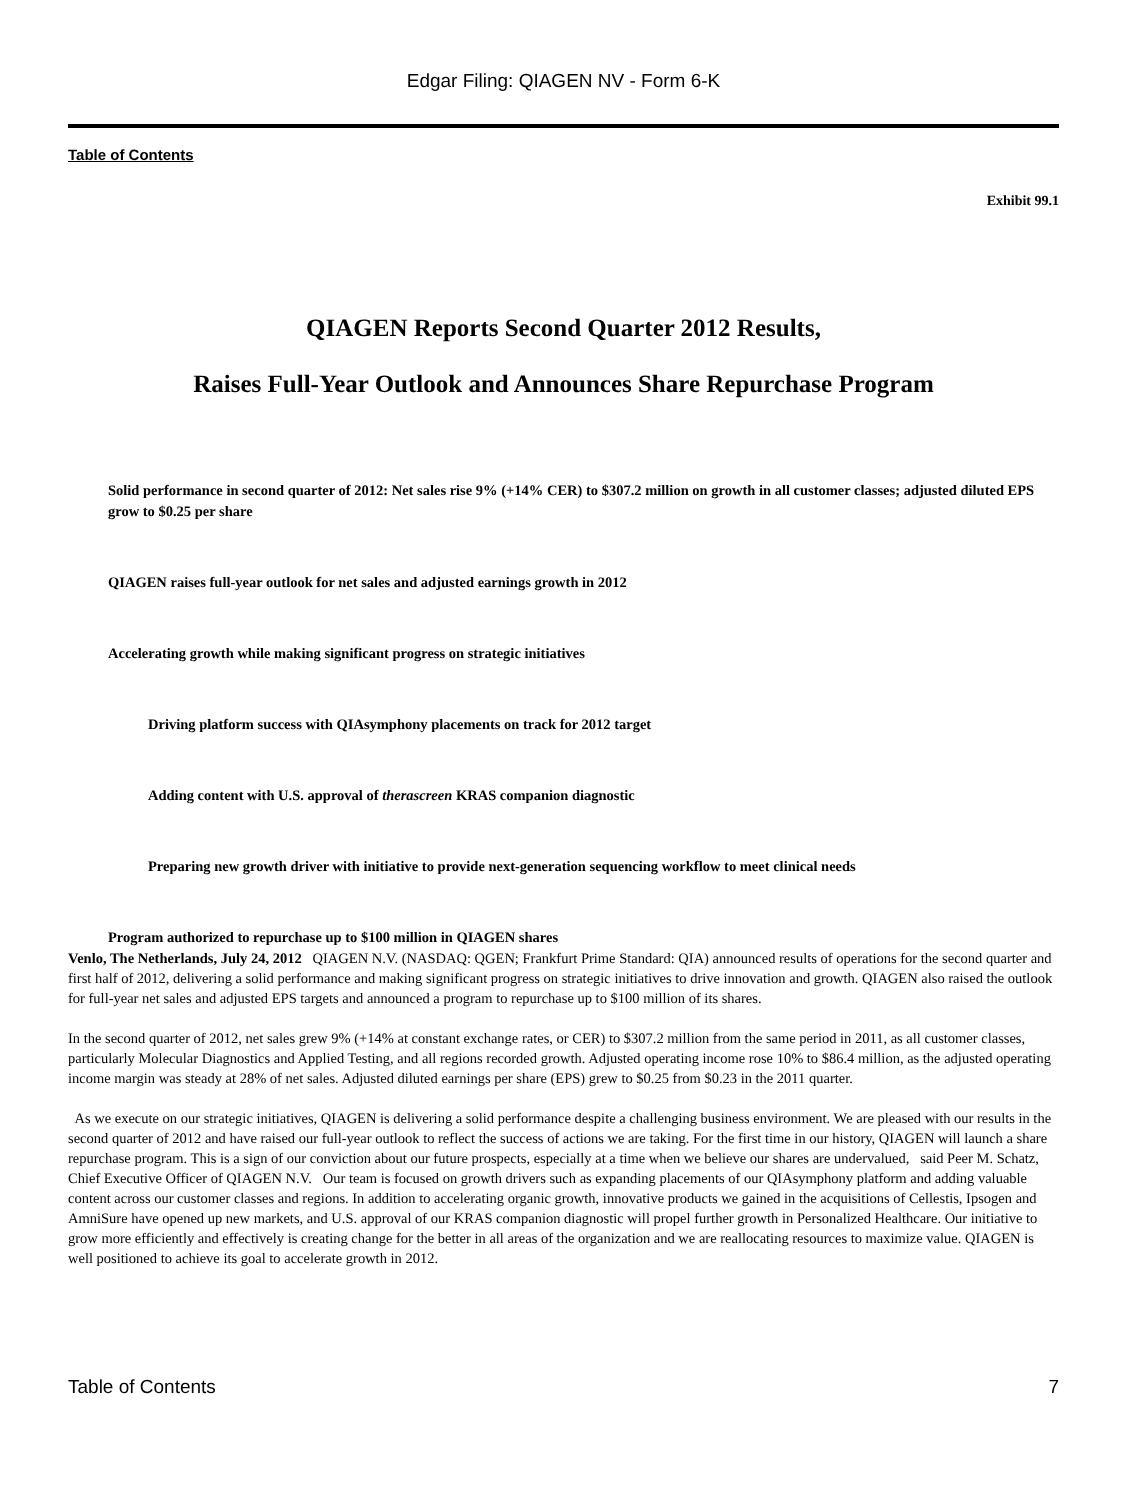Edgar Filing: QIAGEN NV - Form 6-K
Table of Contents
Exhibit 99.1
QIAGEN Reports Second Quarter 2012 Results,
Raises Full-Year Outlook and Announces Share Repurchase Program
Solid performance in second quarter of 2012: Net sales rise 9% (+14% CER) to $307.2 million on growth in all customer classes; adjusted diluted EPS grow to $0.25 per share
QIAGEN raises full-year outlook for net sales and adjusted earnings growth in 2012
Accelerating growth while making significant progress on strategic initiatives
Driving platform success with QIAsymphony placements on track for 2012 target
Adding content with U.S. approval of therascreen KRAS companion diagnostic
Preparing new growth driver with initiative to provide next-generation sequencing workflow to meet clinical needs
Program authorized to repurchase up to $100 million in QIAGEN shares
Venlo, The Netherlands, July 24, 2012 QIAGEN N.V. (NASDAQ: QGEN; Frankfurt Prime Standard: QIA) announced results of operations for the second quarter and first half of 2012, delivering a solid performance and making significant progress on strategic initiatives to drive innovation and growth. QIAGEN also raised the outlook for full-year net sales and adjusted EPS targets and announced a program to repurchase up to $100 million of its shares.
In the second quarter of 2012, net sales grew 9% (+14% at constant exchange rates, or CER) to $307.2 million from the same period in 2011, as all customer classes, particularly Molecular Diagnostics and Applied Testing, and all regions recorded growth. Adjusted operating income rose 10% to $86.4 million, as the adjusted operating income margin was steady at 28% of net sales. Adjusted diluted earnings per share (EPS) grew to $0.25 from $0.23 in the 2011 quarter.
As we execute on our strategic initiatives, QIAGEN is delivering a solid performance despite a challenging business environment. We are pleased with our results in the second quarter of 2012 and have raised our full-year outlook to reflect the success of actions we are taking. For the first time in our history, QIAGEN will launch a share repurchase program. This is a sign of our conviction about our future prospects, especially at a time when we believe our shares are undervalued, said Peer M. Schatz, Chief Executive Officer of QIAGEN N.V. Our team is focused on growth drivers such as expanding placements of our QIAsymphony platform and adding valuable content across our customer classes and regions. In addition to accelerating organic growth, innovative products we gained in the acquisitions of Cellestis, Ipsogen and AmniSure have opened up new markets, and U.S. approval of our KRAS companion diagnostic will propel further growth in Personalized Healthcare. Our initiative to grow more efficiently and effectively is creating change for the better in all areas of the organization and we are reallocating resources to maximize value. QIAGEN is well positioned to achieve its goal to accelerate growth in 2012.
Table of Contents 7